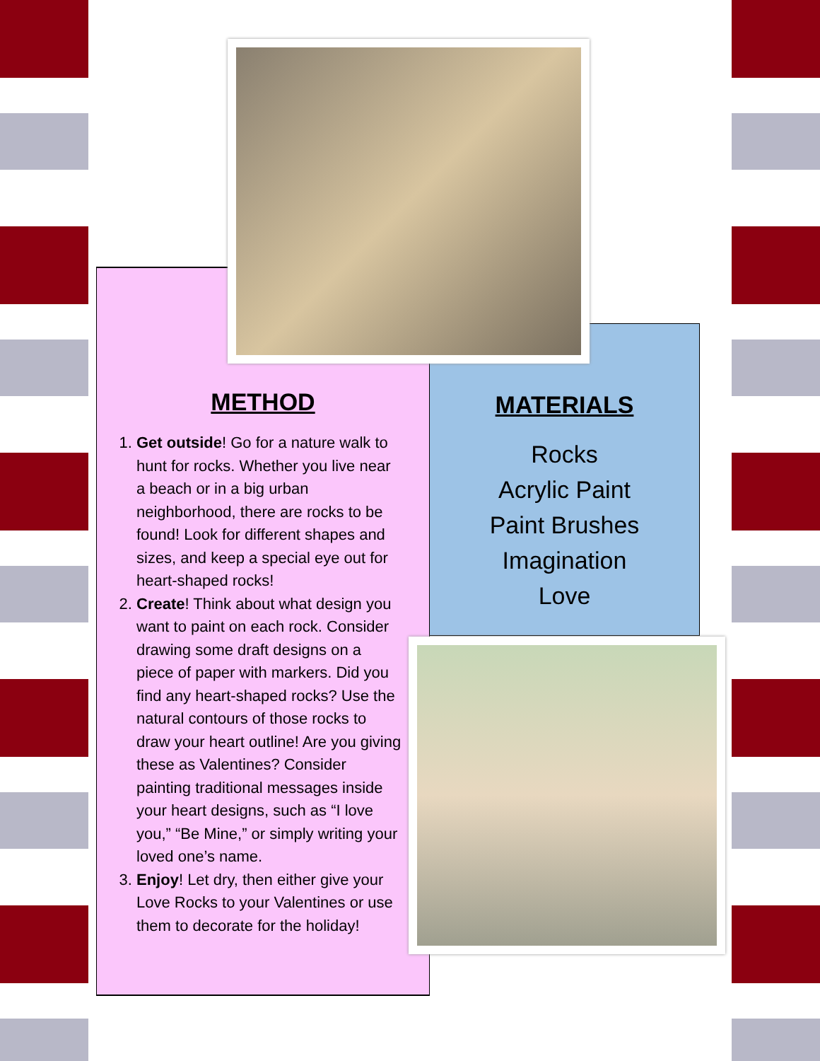METHOD
1. Get outside! Go for a nature walk to hunt for rocks. Whether you live near a beach or in a big urban neighborhood, there are rocks to be found! Look for different shapes and sizes, and keep a special eye out for heart-shaped rocks!
2. Create! Think about what design you want to paint on each rock. Consider drawing some draft designs on a piece of paper with markers. Did you find any heart-shaped rocks? Use the natural contours of those rocks to draw your heart outline! Are you giving these as Valentines? Consider painting traditional messages inside your heart designs, such as “I love you,” “Be Mine,” or simply writing your loved one’s name.
3. Enjoy! Let dry, then either give your Love Rocks to your Valentines or use them to decorate for the holiday!
MATERIALS
Rocks
Acrylic Paint
Paint Brushes
Imagination
Love